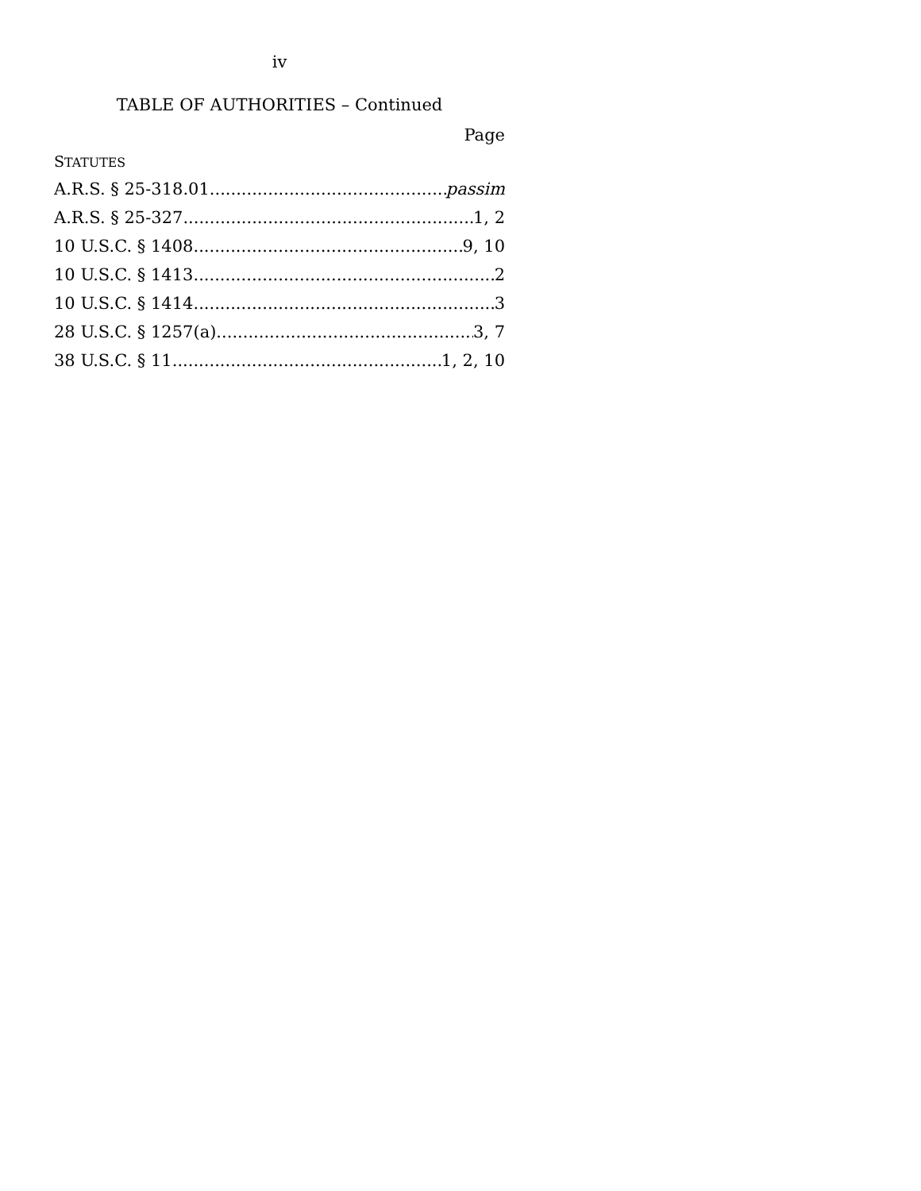iv
TABLE OF AUTHORITIES – Continued
Page
STATUTES
A.R.S. § 25-318.01 passim
A.R.S. § 25-327 1, 2
10 U.S.C. § 1408 9, 10
10 U.S.C. § 1413 2
10 U.S.C. § 1414 3
28 U.S.C. § 1257(a) 3, 7
38 U.S.C. § 11 1, 2, 10